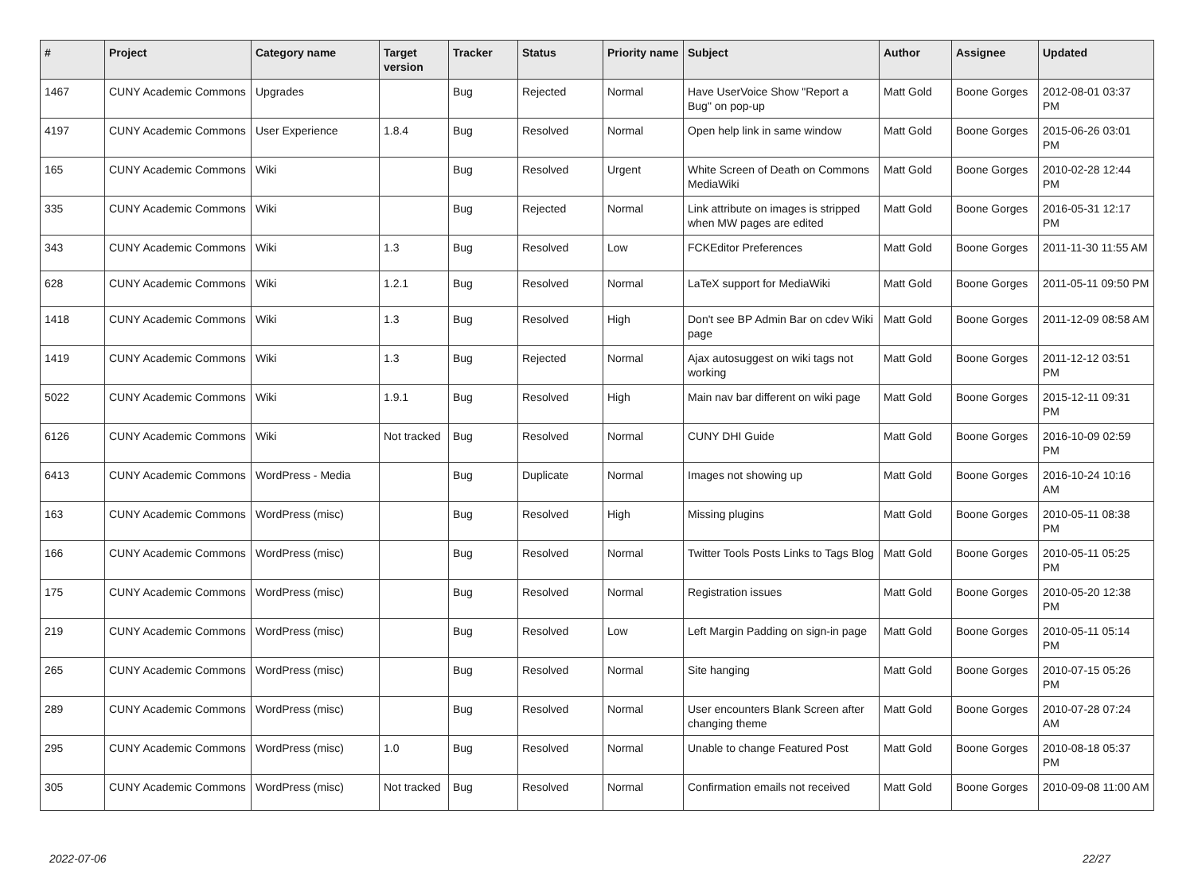| # | Project | Category name | Target version | Tracker | Status | Priority name | Subject | Author | Assignee | Updated |
| --- | --- | --- | --- | --- | --- | --- | --- | --- | --- | --- |
| 1467 | CUNY Academic Commons | Upgrades | | Bug | Rejected | Normal | Have UserVoice Show "Report a Bug" on pop-up | Matt Gold | Boone Gorges | 2012-08-01 03:37 PM |
| 4197 | CUNY Academic Commons | User Experience | 1.8.4 | Bug | Resolved | Normal | Open help link in same window | Matt Gold | Boone Gorges | 2015-06-26 03:01 PM |
| 165 | CUNY Academic Commons | Wiki | | Bug | Resolved | Urgent | White Screen of Death on Commons MediaWiki | Matt Gold | Boone Gorges | 2010-02-28 12:44 PM |
| 335 | CUNY Academic Commons | Wiki | | Bug | Rejected | Normal | Link attribute on images is stripped when MW pages are edited | Matt Gold | Boone Gorges | 2016-05-31 12:17 PM |
| 343 | CUNY Academic Commons | Wiki | 1.3 | Bug | Resolved | Low | FCKEditor Preferences | Matt Gold | Boone Gorges | 2011-11-30 11:55 AM |
| 628 | CUNY Academic Commons | Wiki | 1.2.1 | Bug | Resolved | Normal | LaTeX support for MediaWiki | Matt Gold | Boone Gorges | 2011-05-11 09:50 PM |
| 1418 | CUNY Academic Commons | Wiki | 1.3 | Bug | Resolved | High | Don't see BP Admin Bar on cdev Wiki page | Matt Gold | Boone Gorges | 2011-12-09 08:58 AM |
| 1419 | CUNY Academic Commons | Wiki | 1.3 | Bug | Rejected | Normal | Ajax autosuggest on wiki tags not working | Matt Gold | Boone Gorges | 2011-12-12 03:51 PM |
| 5022 | CUNY Academic Commons | Wiki | 1.9.1 | Bug | Resolved | High | Main nav bar different on wiki page | Matt Gold | Boone Gorges | 2015-12-11 09:31 PM |
| 6126 | CUNY Academic Commons | Wiki | Not tracked | Bug | Resolved | Normal | CUNY DHI Guide | Matt Gold | Boone Gorges | 2016-10-09 02:59 PM |
| 6413 | CUNY Academic Commons | WordPress - Media | | Bug | Duplicate | Normal | Images not showing up | Matt Gold | Boone Gorges | 2016-10-24 10:16 AM |
| 163 | CUNY Academic Commons | WordPress (misc) | | Bug | Resolved | High | Missing plugins | Matt Gold | Boone Gorges | 2010-05-11 08:38 PM |
| 166 | CUNY Academic Commons | WordPress (misc) | | Bug | Resolved | Normal | Twitter Tools Posts Links to Tags Blog | Matt Gold | Boone Gorges | 2010-05-11 05:25 PM |
| 175 | CUNY Academic Commons | WordPress (misc) | | Bug | Resolved | Normal | Registration issues | Matt Gold | Boone Gorges | 2010-05-20 12:38 PM |
| 219 | CUNY Academic Commons | WordPress (misc) | | Bug | Resolved | Low | Left Margin Padding on sign-in page | Matt Gold | Boone Gorges | 2010-05-11 05:14 PM |
| 265 | CUNY Academic Commons | WordPress (misc) | | Bug | Resolved | Normal | Site hanging | Matt Gold | Boone Gorges | 2010-07-15 05:26 PM |
| 289 | CUNY Academic Commons | WordPress (misc) | | Bug | Resolved | Normal | User encounters Blank Screen after changing theme | Matt Gold | Boone Gorges | 2010-07-28 07:24 AM |
| 295 | CUNY Academic Commons | WordPress (misc) | 1.0 | Bug | Resolved | Normal | Unable to change Featured Post | Matt Gold | Boone Gorges | 2010-08-18 05:37 PM |
| 305 | CUNY Academic Commons | WordPress (misc) | Not tracked | Bug | Resolved | Normal | Confirmation emails not received | Matt Gold | Boone Gorges | 2010-09-08 11:00 AM |
2022-07-06 22/27